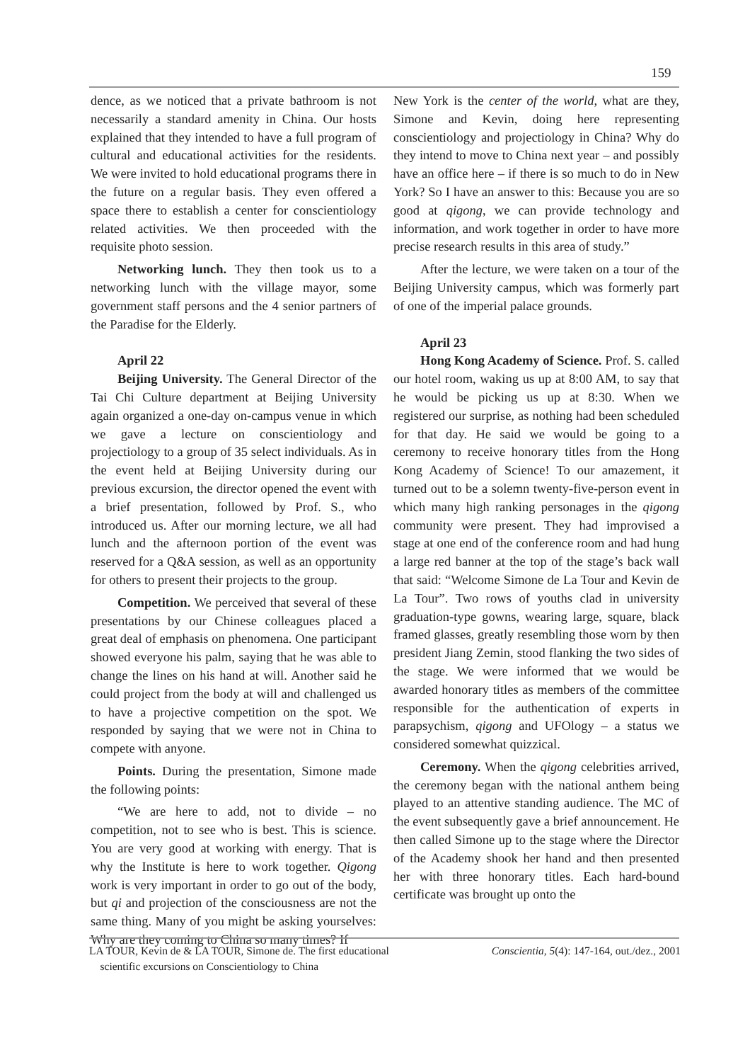159
dence, as we noticed that a private bathroom is not necessarily a standard amenity in China. Our hosts explained that they intended to have a full program of cultural and educational activities for the residents. We were invited to hold educational programs there in the future on a regular basis. They even offered a space there to establish a center for conscientiology related activities. We then proceeded with the requisite photo session.
Networking lunch. They then took us to a networking lunch with the village mayor, some government staff persons and the 4 senior partners of the Paradise for the Elderly.
April 22
Beijing University. The General Director of the Tai Chi Culture department at Beijing University again organized a one-day on-campus venue in which we gave a lecture on conscientiology and projectiology to a group of 35 select individuals. As in the event held at Beijing University during our previous excursion, the director opened the event with a brief presentation, followed by Prof. S., who introduced us. After our morning lecture, we all had lunch and the afternoon portion of the event was reserved for a Q&A session, as well as an opportunity for others to present their projects to the group.
Competition. We perceived that several of these presentations by our Chinese colleagues placed a great deal of emphasis on phenomena. One participant showed everyone his palm, saying that he was able to change the lines on his hand at will. Another said he could project from the body at will and challenged us to have a projective competition on the spot. We responded by saying that we were not in China to compete with anyone.
Points. During the presentation, Simone made the following points:
“We are here to add, not to divide – no competition, not to see who is best. This is science. You are very good at working with energy. That is why the Institute is here to work together. Qigong work is very important in order to go out of the body, but qi and projection of the consciousness are not the same thing. Many of you might be asking yourselves: Why are they coming to China so many times? If
New York is the center of the world, what are they, Simone and Kevin, doing here representing conscientiology and projectiology in China? Why do they intend to move to China next year – and possibly have an office here – if there is so much to do in New York? So I have an answer to this: Because you are so good at qigong, we can provide technology and information, and work together in order to have more precise research results in this area of study.”
After the lecture, we were taken on a tour of the Beijing University campus, which was formerly part of one of the imperial palace grounds.
April 23
Hong Kong Academy of Science. Prof. S. called our hotel room, waking us up at 8:00 AM, to say that he would be picking us up at 8:30. When we registered our surprise, as nothing had been scheduled for that day. He said we would be going to a ceremony to receive honorary titles from the Hong Kong Academy of Science! To our amazement, it turned out to be a solemn twenty-five-person event in which many high ranking personages in the qigong community were present. They had improvised a stage at one end of the conference room and had hung a large red banner at the top of the stage’s back wall that said: “Welcome Simone de La Tour and Kevin de La Tour”. Two rows of youths clad in university graduation-type gowns, wearing large, square, black framed glasses, greatly resembling those worn by then president Jiang Zemin, stood flanking the two sides of the stage. We were informed that we would be awarded honorary titles as members of the committee responsible for the authentication of experts in parapsychism, qigong and UFOlogy – a status we considered somewhat quizzical.
Ceremony. When the qigong celebrities arrived, the ceremony began with the national anthem being played to an attentive standing audience. The MC of the event subsequently gave a brief announcement. He then called Simone up to the stage where the Director of the Academy shook her hand and then presented her with three honorary titles. Each hard-bound certificate was brought up onto the
LA TOUR, Kevin de & LA TOUR, Simone de. The first educational
scientific excursions on Conscientiology to China
Conscientia, 5(4): 147-164, out./dez., 2001